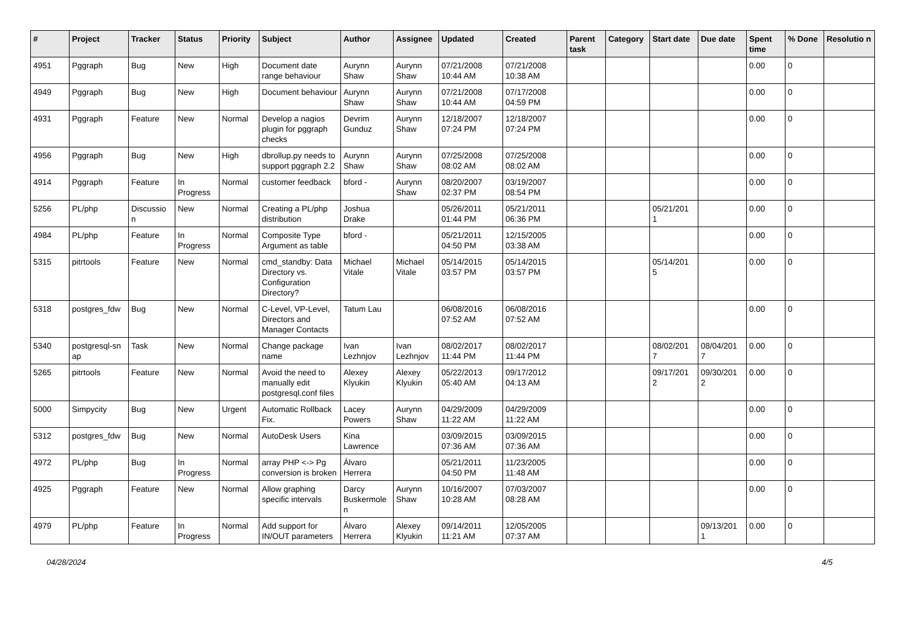| # | Project | Tracker | Status | Priority | Subject | Author | Assignee | Updated | Created | Parent task | Category | Start date | Due date | Spent time | % Done | Resolutio n |
| --- | --- | --- | --- | --- | --- | --- | --- | --- | --- | --- | --- | --- | --- | --- | --- | --- |
| 4951 | Pggraph | Bug | New | High | Document date range behaviour | Aurynn Shaw | Aurynn Shaw | 07/21/2008 10:44 AM | 07/21/2008 10:38 AM | | | | | 0.00 | 0 | |
| 4949 | Pggraph | Bug | New | High | Document behaviour | Aurynn Shaw | Aurynn Shaw | 07/21/2008 10:44 AM | 07/17/2008 04:59 PM | | | | | 0.00 | 0 | |
| 4931 | Pggraph | Feature | New | Normal | Develop a nagios plugin for pggraph checks | Devrim Gunduz | Aurynn Shaw | 12/18/2007 07:24 PM | 12/18/2007 07:24 PM | | | | | 0.00 | 0 | |
| 4956 | Pggraph | Bug | New | High | dbrollup.py needs to support pggraph 2.2 | Aurynn Shaw | Aurynn Shaw | 07/25/2008 08:02 AM | 07/25/2008 08:02 AM | | | | | 0.00 | 0 | |
| 4914 | Pggraph | Feature | In Progress | Normal | customer feedback | bford - | Aurynn Shaw | 08/20/2007 02:37 PM | 03/19/2007 08:54 PM | | | | | 0.00 | 0 | |
| 5256 | PL/php | Discussio n | New | Normal | Creating a PL/php distribution | Joshua Drake | | 05/26/2011 01:44 PM | 05/21/2011 06:36 PM | | | 05/21/201 1 | | 0.00 | 0 | |
| 4984 | PL/php | Feature | In Progress | Normal | Composite Type Argument as table | bford - | | 05/21/2011 04:50 PM | 12/15/2005 03:38 AM | | | | | 0.00 | 0 | |
| 5315 | pitrtools | Feature | New | Normal | cmd_standby: Data Directory vs. Configuration Directory? | Michael Vitale | Michael Vitale | 05/14/2015 03:57 PM | 05/14/2015 03:57 PM | | | 05/14/201 5 | | 0.00 | 0 | |
| 5318 | postgres_fdw | Bug | New | Normal | C-Level, VP-Level, Directors and Manager Contacts | Tatum Lau | | 06/08/2016 07:52 AM | 06/08/2016 07:52 AM | | | | | 0.00 | 0 | |
| 5340 | postgresql-sn ap | Task | New | Normal | Change package name | Ivan Lezhnjov | Ivan Lezhnjov | 08/02/2017 11:44 PM | 08/02/2017 11:44 PM | | | 08/02/201 7 | 08/04/201 7 | 0.00 | 0 | |
| 5265 | pitrtools | Feature | New | Normal | Avoid the need to manually edit postgresql.conf files | Alexey Klyukin | Alexey Klyukin | 05/22/2013 05:40 AM | 09/17/2012 04:13 AM | | | 09/17/201 2 | 09/30/201 2 | 0.00 | 0 | |
| 5000 | Simpycity | Bug | New | Urgent | Automatic Rollback Fix. | Lacey Powers | Aurynn Shaw | 04/29/2009 11:22 AM | 04/29/2009 11:22 AM | | | | | 0.00 | 0 | |
| 5312 | postgres_fdw | Bug | New | Normal | AutoDesk Users | Kina Lawrence | | 03/09/2015 07:36 AM | 03/09/2015 07:36 AM | | | | | 0.00 | 0 | |
| 4972 | PL/php | Bug | In Progress | Normal | array PHP <-> Pg conversion is broken | Álvaro Herrera | | 05/21/2011 04:50 PM | 11/23/2005 11:48 AM | | | | | 0.00 | 0 | |
| 4925 | Pggraph | Feature | New | Normal | Allow graphing specific intervals | Darcy Buskermole n | Aurynn Shaw | 10/16/2007 10:28 AM | 07/03/2007 08:28 AM | | | | | 0.00 | 0 | |
| 4979 | PL/php | Feature | In Progress | Normal | Add support for IN/OUT parameters | Álvaro Herrera | Alexey Klyukin | 09/14/2011 11:21 AM | 12/05/2005 07:37 AM | | | | 09/13/201 1 | 0.00 | 0 | |
04/28/2024 4/5